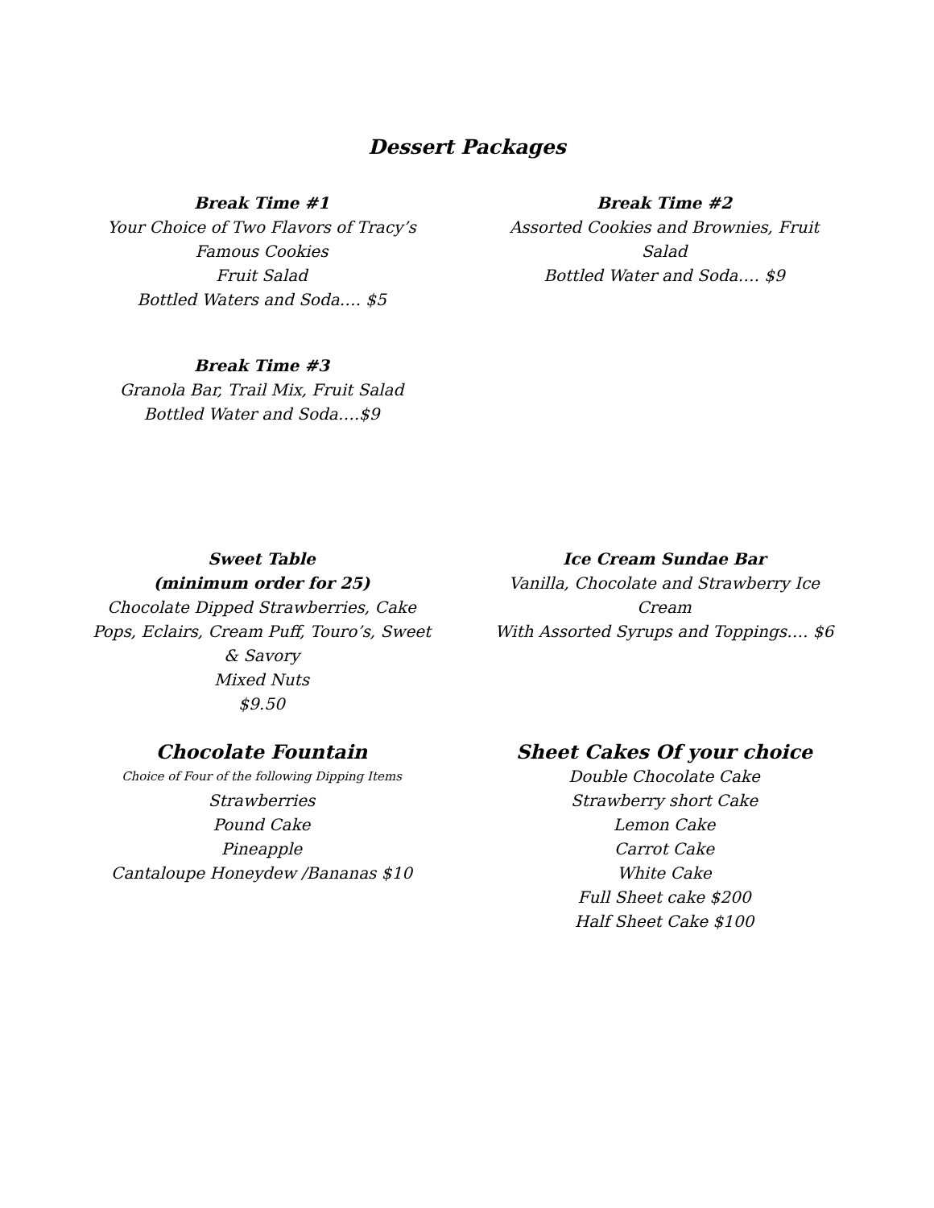Dessert Packages
Break Time #1
Your Choice of Two Flavors of Tracy’s Famous Cookies
Fruit Salad
Bottled Waters and Soda…. $5
Break Time #2
Assorted Cookies and Brownies, Fruit Salad
Bottled Water and Soda…. $9
Break Time #3
Granola Bar, Trail Mix, Fruit Salad
Bottled Water and Soda….$9
Sweet Table
(minimum order for 25)
Chocolate Dipped Strawberries, Cake Pops, Eclairs, Cream Puff, Touro’s, Sweet & Savory
Mixed Nuts
$9.50
Ice Cream Sundae Bar
Vanilla, Chocolate and Strawberry Ice Cream
With Assorted Syrups and Toppings…. $6
Chocolate Fountain
Choice of Four of the following Dipping Items
Strawberries
Pound Cake
Pineapple
Cantaloupe Honeydew /Bananas $10
Sheet Cakes Of your choice
Double Chocolate Cake
Strawberry short Cake
Lemon Cake
Carrot Cake
White Cake
Full Sheet cake $200
Half Sheet Cake $100